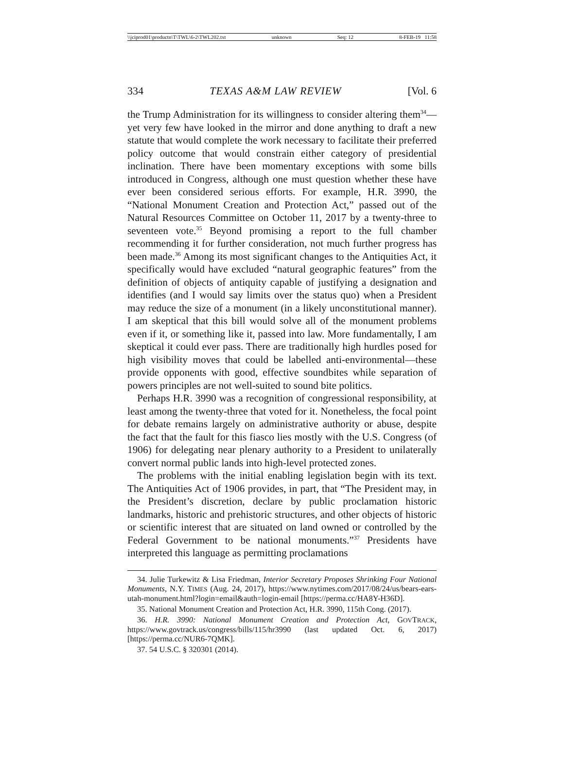\\jciprod01\productn\T\TWL\6-2\TWL202.txt unknown Seq: 12 8-FEB-19 11:58
334 TEXAS A&M LAW REVIEW [Vol. 6
the Trump Administration for its willingness to consider altering them<sup>34</sup>—yet very few have looked in the mirror and done anything to draft a new statute that would complete the work necessary to facilitate their preferred policy outcome that would constrain either category of presidential inclination. There have been momentary exceptions with some bills introduced in Congress, although one must question whether these have ever been considered serious efforts. For example, H.R. 3990, the “National Monument Creation and Protection Act,” passed out of the Natural Resources Committee on October 11, 2017 by a twenty-three to seventeen vote.<sup>35</sup> Beyond promising a report to the full chamber recommending it for further consideration, not much further progress has been made.<sup>36</sup> Among its most significant changes to the Antiquities Act, it specifically would have excluded “natural geographic features” from the definition of objects of antiquity capable of justifying a designation and identifies (and I would say limits over the status quo) when a President may reduce the size of a monument (in a likely unconstitutional manner). I am skeptical that this bill would solve all of the monument problems even if it, or something like it, passed into law. More fundamentally, I am skeptical it could ever pass. There are traditionally high hurdles posed for high visibility moves that could be labelled anti-environmental—these provide opponents with good, effective soundbites while separation of powers principles are not well-suited to sound bite politics.
Perhaps H.R. 3990 was a recognition of congressional responsibility, at least among the twenty-three that voted for it. Nonetheless, the focal point for debate remains largely on administrative authority or abuse, despite the fact that the fault for this fiasco lies mostly with the U.S. Congress (of 1906) for delegating near plenary authority to a President to unilaterally convert normal public lands into high-level protected zones.
The problems with the initial enabling legislation begin with its text. The Antiquities Act of 1906 provides, in part, that “The President may, in the President’s discretion, declare by public proclamation historic landmarks, historic and prehistoric structures, and other objects of historic or scientific interest that are situated on land owned or controlled by the Federal Government to be national monuments.”<sup>37</sup> Presidents have interpreted this language as permitting proclamations
34. Julie Turkewitz & Lisa Friedman, Interior Secretary Proposes Shrinking Four National Monuments, N.Y. TIMES (Aug. 24, 2017), https://www.nytimes.com/2017/08/24/us/bears-ears-utah-monument.html?login=email&auth=login-email [https://perma.cc/HA8Y-H36D].
35. National Monument Creation and Protection Act, H.R. 3990, 115th Cong. (2017).
36. H.R. 3990: National Monument Creation and Protection Act, GOVTRACK, https://www.govtrack.us/congress/bills/115/hr3990 (last updated Oct. 6, 2017) [https://perma.cc/NUR6-7QMK].
37. 54 U.S.C. § 320301 (2014).